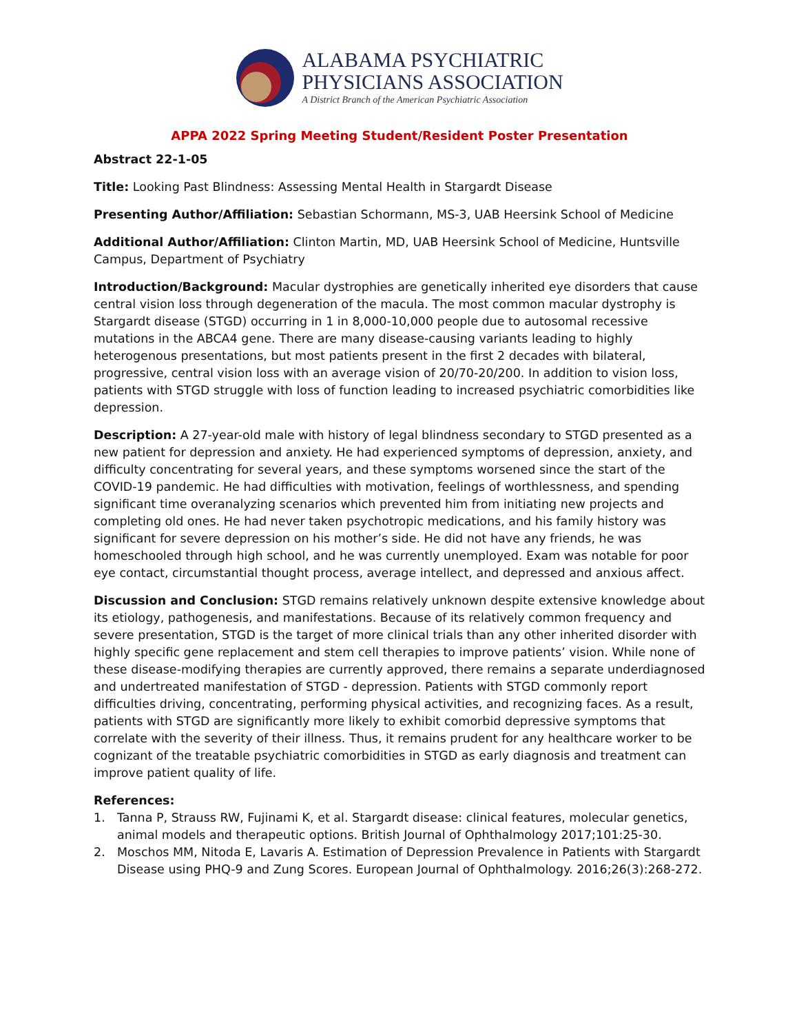ALABAMA PSYCHIATRIC
PHYSICIANS ASSOCIATION
A District Branch of the American Psychiatric Association
APPA 2022 Spring Meeting Student/Resident Poster Presentation
Abstract 22-1-05
Title: Looking Past Blindness: Assessing Mental Health in Stargardt Disease
Presenting Author/Affiliation: Sebastian Schormann, MS-3, UAB Heersink School of Medicine
Additional Author/Affiliation: Clinton Martin, MD, UAB Heersink School of Medicine, Huntsville Campus, Department of Psychiatry
Introduction/Background: Macular dystrophies are genetically inherited eye disorders that cause central vision loss through degeneration of the macula. The most common macular dystrophy is Stargardt disease (STGD) occurring in 1 in 8,000-10,000 people due to autosomal recessive mutations in the ABCA4 gene. There are many disease-causing variants leading to highly heterogenous presentations, but most patients present in the first 2 decades with bilateral, progressive, central vision loss with an average vision of 20/70-20/200. In addition to vision loss, patients with STGD struggle with loss of function leading to increased psychiatric comorbidities like depression.
Description: A 27-year-old male with history of legal blindness secondary to STGD presented as a new patient for depression and anxiety. He had experienced symptoms of depression, anxiety, and difficulty concentrating for several years, and these symptoms worsened since the start of the COVID-19 pandemic. He had difficulties with motivation, feelings of worthlessness, and spending significant time overanalyzing scenarios which prevented him from initiating new projects and completing old ones. He had never taken psychotropic medications, and his family history was significant for severe depression on his mother’s side. He did not have any friends, he was homeschooled through high school, and he was currently unemployed. Exam was notable for poor eye contact, circumstantial thought process, average intellect, and depressed and anxious affect.
Discussion and Conclusion: STGD remains relatively unknown despite extensive knowledge about its etiology, pathogenesis, and manifestations. Because of its relatively common frequency and severe presentation, STGD is the target of more clinical trials than any other inherited disorder with highly specific gene replacement and stem cell therapies to improve patients’ vision. While none of these disease-modifying therapies are currently approved, there remains a separate underdiagnosed and undertreated manifestation of STGD - depression. Patients with STGD commonly report difficulties driving, concentrating, performing physical activities, and recognizing faces. As a result, patients with STGD are significantly more likely to exhibit comorbid depressive symptoms that correlate with the severity of their illness. Thus, it remains prudent for any healthcare worker to be cognizant of the treatable psychiatric comorbidities in STGD as early diagnosis and treatment can improve patient quality of life.
References:
1. Tanna P, Strauss RW, Fujinami K, et al. Stargardt disease: clinical features, molecular genetics, animal models and therapeutic options. British Journal of Ophthalmology 2017;101:25-30.
2. Moschos MM, Nitoda E, Lavaris A. Estimation of Depression Prevalence in Patients with Stargardt Disease using PHQ-9 and Zung Scores. European Journal of Ophthalmology. 2016;26(3):268-272.